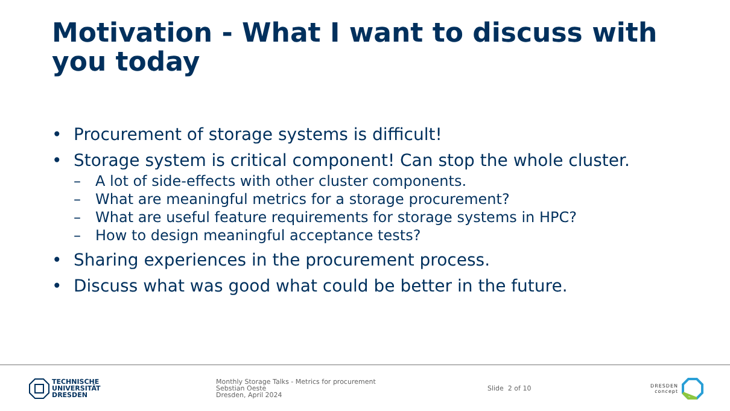Motivation - What I want to discuss with you today
• Procurement of storage systems is difficult!
• Storage system is critical component! Can stop the whole cluster.
– A lot of side-effects with other cluster components.
– What are meaningful metrics for a storage procurement?
– What are useful feature requirements for storage systems in HPC?
– How to design meaningful acceptance tests?
• Sharing experiences in the procurement process.
• Discuss what was good what could be better in the future.
TECHNISCHE
UNIVERSITÄT
DRESDEN
Monthly Storage Talks - Metrics for procurement
Sebstian Oeste
Dresden, April 2024
Slide 2 of 10
DRESDEN
concept